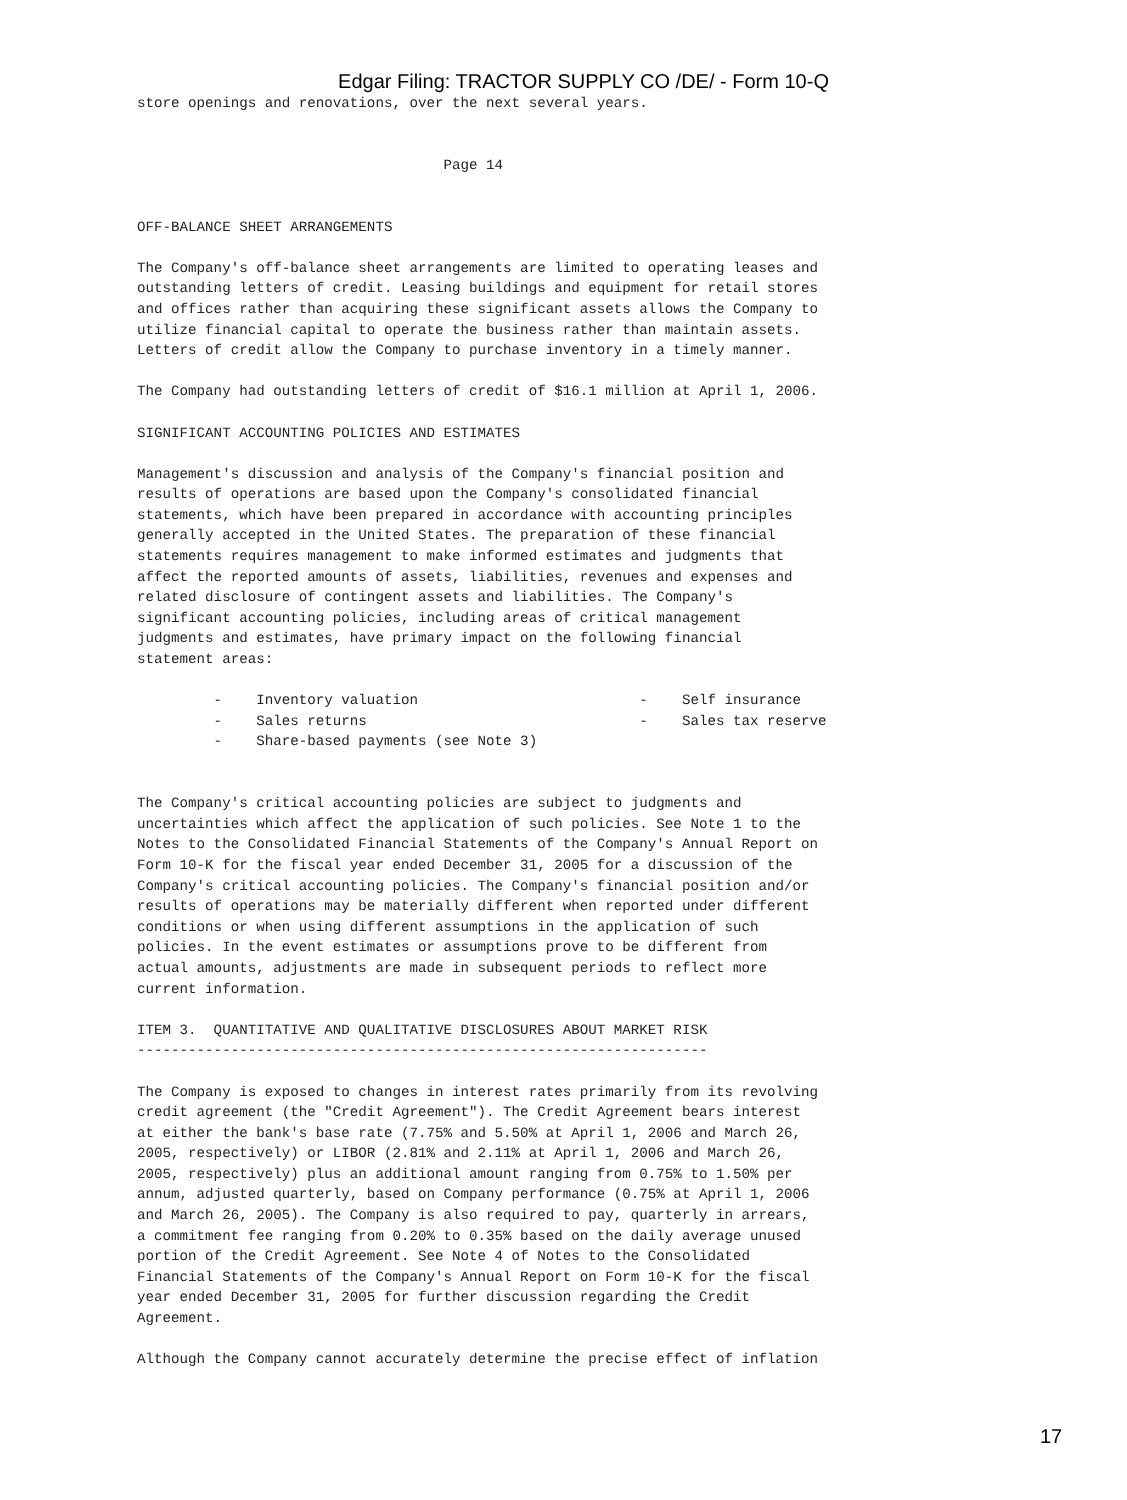Edgar Filing: TRACTOR SUPPLY CO /DE/ - Form 10-Q
store openings and renovations, over the next several years.


                                    Page 14


OFF-BALANCE SHEET ARRANGEMENTS

The Company's off-balance sheet arrangements are limited to operating leases and
outstanding letters of credit. Leasing buildings and equipment for retail stores
and offices rather than acquiring these significant assets allows the Company to
utilize financial capital to operate the business rather than maintain assets.
Letters of credit allow the Company to purchase inventory in a timely manner.

The Company had outstanding letters of credit of $16.1 million at April 1, 2006.

SIGNIFICANT ACCOUNTING POLICIES AND ESTIMATES

Management's discussion and analysis of the Company's financial position and
results of operations are based upon the Company's consolidated financial
statements, which have been prepared in accordance with accounting principles
generally accepted in the United States. The preparation of these financial
statements requires management to make informed estimates and judgments that
affect the reported amounts of assets, liabilities, revenues and expenses and
related disclosure of contingent assets and liabilities. The Company's
significant accounting policies, including areas of critical management
judgments and estimates, have primary impact on the following financial
statement areas:

         -    Inventory valuation                          -    Self insurance
         -    Sales returns                                -    Sales tax reserve
         -    Share-based payments (see Note 3)


The Company's critical accounting policies are subject to judgments and
uncertainties which affect the application of such policies. See Note 1 to the
Notes to the Consolidated Financial Statements of the Company's Annual Report on
Form 10-K for the fiscal year ended December 31, 2005 for a discussion of the
Company's critical accounting policies. The Company's financial position and/or
results of operations may be materially different when reported under different
conditions or when using different assumptions in the application of such
policies. In the event estimates or assumptions prove to be different from
actual amounts, adjustments are made in subsequent periods to reflect more
current information.

ITEM 3.  QUANTITATIVE AND QUALITATIVE DISCLOSURES ABOUT MARKET RISK
-------------------------------------------------------------------

The Company is exposed to changes in interest rates primarily from its revolving
credit agreement (the "Credit Agreement"). The Credit Agreement bears interest
at either the bank's base rate (7.75% and 5.50% at April 1, 2006 and March 26,
2005, respectively) or LIBOR (2.81% and 2.11% at April 1, 2006 and March 26,
2005, respectively) plus an additional amount ranging from 0.75% to 1.50% per
annum, adjusted quarterly, based on Company performance (0.75% at April 1, 2006
and March 26, 2005). The Company is also required to pay, quarterly in arrears,
a commitment fee ranging from 0.20% to 0.35% based on the daily average unused
portion of the Credit Agreement. See Note 4 of Notes to the Consolidated
Financial Statements of the Company's Annual Report on Form 10-K for the fiscal
year ended December 31, 2005 for further discussion regarding the Credit
Agreement.

Although the Company cannot accurately determine the precise effect of inflation
17